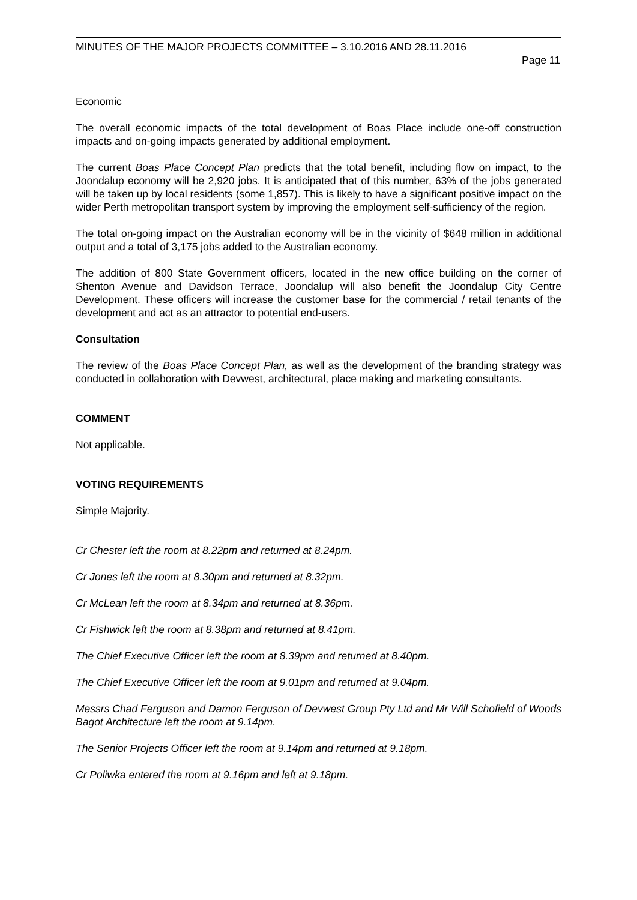MINUTES OF THE MAJOR PROJECTS COMMITTEE – 3.10.2016 AND 28.11.2016
Page 11
Economic
The overall economic impacts of the total development of Boas Place include one-off construction impacts and on-going impacts generated by additional employment.
The current Boas Place Concept Plan predicts that the total benefit, including flow on impact, to the Joondalup economy will be 2,920 jobs. It is anticipated that of this number, 63% of the jobs generated will be taken up by local residents (some 1,857). This is likely to have a significant positive impact on the wider Perth metropolitan transport system by improving the employment self-sufficiency of the region.
The total on-going impact on the Australian economy will be in the vicinity of $648 million in additional output and a total of 3,175 jobs added to the Australian economy.
The addition of 800 State Government officers, located in the new office building on the corner of Shenton Avenue and Davidson Terrace, Joondalup will also benefit the Joondalup City Centre Development. These officers will increase the customer base for the commercial / retail tenants of the development and act as an attractor to potential end-users.
Consultation
The review of the Boas Place Concept Plan, as well as the development of the branding strategy was conducted in collaboration with Devwest, architectural, place making and marketing consultants.
COMMENT
Not applicable.
VOTING REQUIREMENTS
Simple Majority.
Cr Chester left the room at 8.22pm and returned at 8.24pm.
Cr Jones left the room at 8.30pm and returned at 8.32pm.
Cr McLean left the room at 8.34pm and returned at 8.36pm.
Cr Fishwick left the room at 8.38pm and returned at 8.41pm.
The Chief Executive Officer left the room at 8.39pm and returned at 8.40pm.
The Chief Executive Officer left the room at 9.01pm and returned at 9.04pm.
Messrs Chad Ferguson and Damon Ferguson of Devwest Group Pty Ltd and Mr Will Schofield of Woods Bagot Architecture left the room at 9.14pm.
The Senior Projects Officer left the room at 9.14pm and returned at 9.18pm.
Cr Poliwka entered the room at 9.16pm and left at 9.18pm.